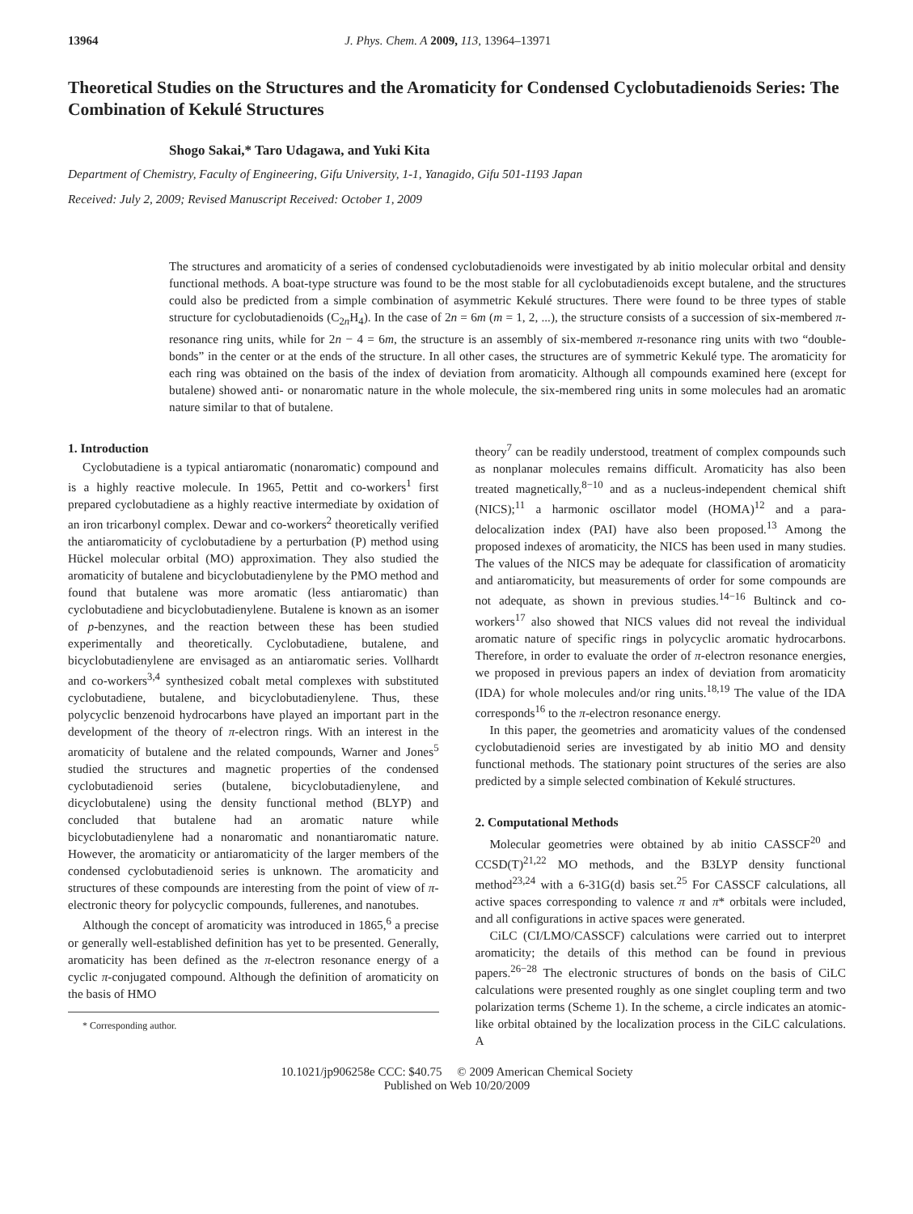13964 J. Phys. Chem. A 2009, 113, 13964–13971
Theoretical Studies on the Structures and the Aromaticity for Condensed Cyclobutadienoids Series: The Combination of Kekulé Structures
Shogo Sakai,* Taro Udagawa, and Yuki Kita
Department of Chemistry, Faculty of Engineering, Gifu University, 1-1, Yanagido, Gifu 501-1193 Japan
Received: July 2, 2009; Revised Manuscript Received: October 1, 2009
The structures and aromaticity of a series of condensed cyclobutadienoids were investigated by ab initio molecular orbital and density functional methods. A boat-type structure was found to be the most stable for all cyclobutadienoids except butalene, and the structures could also be predicted from a simple combination of asymmetric Kekulé structures. There were found to be three types of stable structure for cyclobutadienoids (C<sub>2n</sub>H<sub>4</sub>). In the case of 2n = 6m (m = 1, 2, ...), the structure consists of a succession of six-membered π-resonance ring units, while for 2n − 4 = 6m, the structure is an assembly of six-membered π-resonance ring units with two “double-bonds” in the center or at the ends of the structure. In all other cases, the structures are of symmetric Kekulé type. The aromaticity for each ring was obtained on the basis of the index of deviation from aromaticity. Although all compounds examined here (except for butalene) showed anti- or nonaromatic nature in the whole molecule, the six-membered ring units in some molecules had an aromatic nature similar to that of butalene.
1. Introduction
Cyclobutadiene is a typical antiaromatic (nonaromatic) compound and is a highly reactive molecule. In 1965, Pettit and co-workers<sup>1</sup> first prepared cyclobutadiene as a highly reactive intermediate by oxidation of an iron tricarbonyl complex. Dewar and co-workers<sup>2</sup> theoretically verified the antiaromaticity of cyclobutadiene by a perturbation (P) method using Hückel molecular orbital (MO) approximation. They also studied the aromaticity of butalene and bicyclobutadienylene by the PMO method and found that butalene was more aromatic (less antiaromatic) than cyclobutadiene and bicyclobutadienylene. Butalene is known as an isomer of p-benzynes, and the reaction between these has been studied experimentally and theoretically. Cyclobutadiene, butalene, and bicyclobutadienylene are envisaged as an antiaromatic series. Vollhardt and co-workers<sup>3,4</sup> synthesized cobalt metal complexes with substituted cyclobutadiene, butalene, and bicyclobutadienylene. Thus, these polycyclic benzenoid hydrocarbons have played an important part in the development of the theory of π-electron rings. With an interest in the aromaticity of butalene and the related compounds, Warner and Jones<sup>5</sup> studied the structures and magnetic properties of the condensed cyclobutadienoid series (butalene, bicyclobutadienylene, and dicyclobutalene) using the density functional method (BLYP) and concluded that butalene had an aromatic nature while bicyclobutadienylene had a nonaromatic and nonantiaromatic nature. However, the aromaticity or antiaromaticity of the larger members of the condensed cyclobutadienoid series is unknown. The aromaticity and structures of these compounds are interesting from the point of view of π-electronic theory for polycyclic compounds, fullerenes, and nanotubes.
Although the concept of aromaticity was introduced in 1865,<sup>6</sup> a precise or generally well-established definition has yet to be presented. Generally, aromaticity has been defined as the π-electron resonance energy of a cyclic π-conjugated compound. Although the definition of aromaticity on the basis of HMO
* Corresponding author.
theory<sup>7</sup> can be readily understood, treatment of complex compounds such as nonplanar molecules remains difficult. Aromaticity has also been treated magnetically,<sup>8−10</sup> and as a nucleus-independent chemical shift (NICS);<sup>11</sup> a harmonic oscillator model (HOMA)<sup>12</sup> and a para-delocalization index (PAI) have also been proposed.<sup>13</sup> Among the proposed indexes of aromaticity, the NICS has been used in many studies. The values of the NICS may be adequate for classification of aromaticity and antiaromaticity, but measurements of order for some compounds are not adequate, as shown in previous studies.<sup>14−16</sup> Bultinck and co-workers<sup>17</sup> also showed that NICS values did not reveal the individual aromatic nature of specific rings in polycyclic aromatic hydrocarbons. Therefore, in order to evaluate the order of π-electron resonance energies, we proposed in previous papers an index of deviation from aromaticity (IDA) for whole molecules and/or ring units.<sup>18,19</sup> The value of the IDA corresponds<sup>16</sup> to the π-electron resonance energy.
In this paper, the geometries and aromaticity values of the condensed cyclobutadienoid series are investigated by ab initio MO and density functional methods. The stationary point structures of the series are also predicted by a simple selected combination of Kekulé structures.
2. Computational Methods
Molecular geometries were obtained by ab initio CASSCF<sup>20</sup> and CCSD(T)<sup>21,22</sup> MO methods, and the B3LYP density functional method<sup>23,24</sup> with a 6-31G(d) basis set.<sup>25</sup> For CASSCF calculations, all active spaces corresponding to valence π and π* orbitals were included, and all configurations in active spaces were generated.
CiLC (CI/LMO/CASSCF) calculations were carried out to interpret aromaticity; the details of this method can be found in previous papers.<sup>26−28</sup> The electronic structures of bonds on the basis of CiLC calculations were presented roughly as one singlet coupling term and two polarization terms (Scheme 1). In the scheme, a circle indicates an atomic-like orbital obtained by the localization process in the CiLC calculations. A
10.1021/jp906258e CCC: $40.75 © 2009 American Chemical Society
Published on Web 10/20/2009